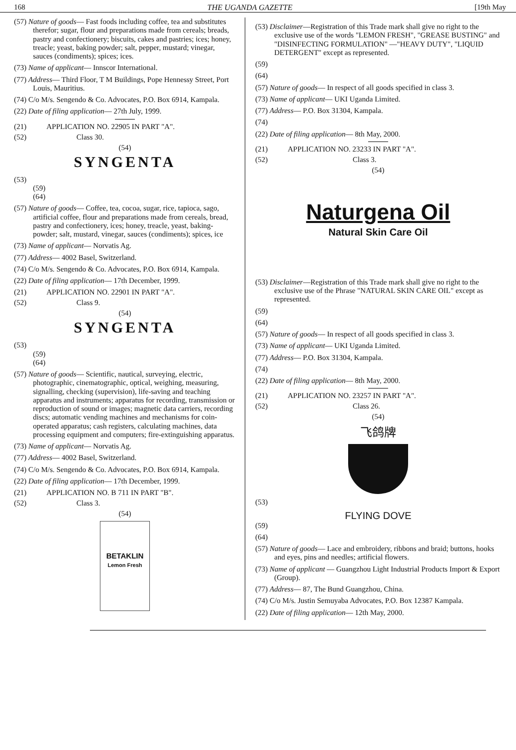168 THE UGANDA GAZETTE [19th May
(57) Nature of goods— Fast foods including coffee, tea and substitutes therefor; sugar, flour and preparations made from cereals; breads, pastry and confectionery; biscuits, cakes and pastries; ices; honey, treacle; yeast, baking powder; salt, pepper, mustard; vinegar, sauces (condiments); spices; ices.
(73) Name of applicant— Innscor International.
(77) Address— Third Floor, T M Buildings, Pope Hennessy Street, Port Louis, Mauritius.
(74) C/o M/s. Sengendo & Co. Advocates, P.O. Box 6914, Kampala.
(22) Date of filing application— 27th July, 1999.
(21) APPLICATION NO. 22905 IN PART "A".
(52) Class 30.
(54)
SYNGENTA
(53)
(59)
(64)
(57) Nature of goods— Coffee, tea, cocoa, sugar, rice, tapioca, sago, artificial coffee, flour and preparations made from cereals, bread, pastry and confectionery, ices; honey, treacle, yeast, baking-powder; salt, mustard, vinegar, sauces (condiments); spices, ice
(73) Name of applicant— Norvatis Ag.
(77) Address— 4002 Basel, Switzerland.
(74) C/o M/s. Sengendo & Co. Advocates, P.O. Box 6914, Kampala.
(22) Date of filing application— 17th December, 1999.
(21) APPLICATION NO. 22901 IN PART "A".
(52) Class 9.
(54)
SYNGENTA
(53)
(59)
(64)
(57) Nature of goods— Scientific, nautical, surveying, electric, photographic, cinematographic, optical, weighing, measuring, signalling, checking (supervision), life-saving and teaching apparatus and instruments; apparatus for recording, transmission or reproduction of sound or images; magnetic data carriers, recording discs; automatic vending machines and mechanisms for coin-operated apparatus; cash registers, calculating machines, data processing equipment and computers; fire-extinguishing apparatus.
(73) Name of applicant— Norvatis Ag.
(77) Address— 4002 Basel, Switzerland.
(74) C/o M/s. Sengendo & Co. Advocates, P.O. Box 6914, Kampala.
(22) Date of filing application— 17th December, 1999.
(21) APPLICATION NO. B 711 IN PART "B".
(52) Class 3.
(54)
BETAKLIN
Lemon Fresh
(53) Disclaimer—Registration of this Trade mark shall give no right to the exclusive use of the words "LEMON FRESH", "GREASE BUSTING" and "DISINFECTING FORMULATION" —"HEAVY DUTY", "LIQUID DETERGENT" except as represented.
(59)
(64)
(57) Nature of goods— In respect of all goods specified in class 3.
(73) Name of applicant— UKI Uganda Limited.
(77) Address— P.O. Box 31304, Kampala.
(74)
(22) Date of filing application— 8th May, 2000.
(21) APPLICATION NO. 23233 IN PART "A".
(52) Class 3.
(54)
Naturgena Oil
Natural Skin Care Oil
(53) Disclaimer—Registration of this Trade mark shall give no right to the exclusive use of the Phrase "NATURAL SKIN CARE OIL" except as represented.
(59)
(64)
(57) Nature of goods— In respect of all goods specified in class 3.
(73) Name of applicant— UKI Uganda Limited.
(77) Address— P.O. Box 31304, Kampala.
(74)
(22) Date of filing application— 8th May, 2000.
(21) APPLICATION NO. 23257 IN PART "A".
(52) Class 26.
(54)
飞鸽牌
(53)
FLYING DOVE
(59)
(64)
(57) Nature of goods— Lace and embroidery, ribbons and braid; buttons, hooks and eyes, pins and needles; artificial flowers.
(73) Name of applicant — Guangzhou Light Industrial Products Import & Export (Group).
(77) Address— 87, The Bund Guangzhou, China.
(74) C/o M/s. Justin Semuyaba Advocates, P.O. Box 12387 Kampala.
(22) Date of filing application— 12th May, 2000.